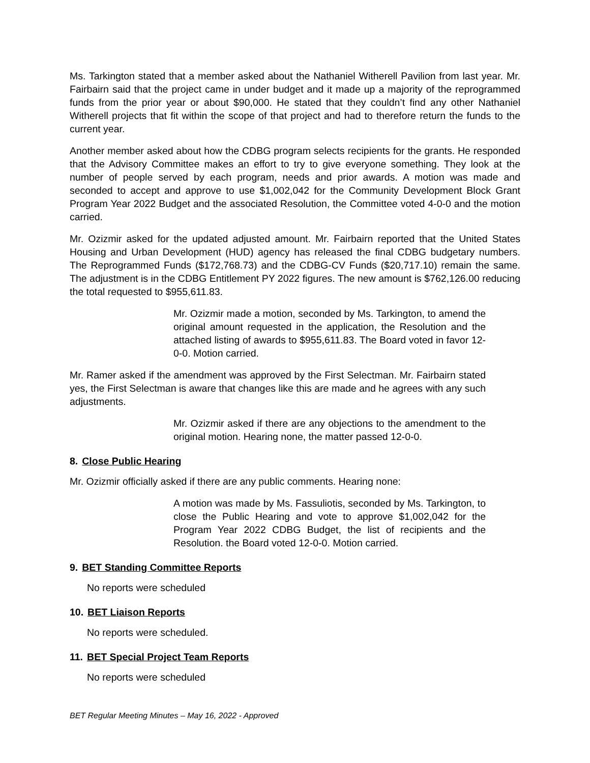Ms. Tarkington stated that a member asked about the Nathaniel Witherell Pavilion from last year. Mr. Fairbairn said that the project came in under budget and it made up a majority of the reprogrammed funds from the prior year or about $90,000. He stated that they couldn’t find any other Nathaniel Witherell projects that fit within the scope of that project and had to therefore return the funds to the current year.
Another member asked about how the CDBG program selects recipients for the grants. He responded that the Advisory Committee makes an effort to try to give everyone something. They look at the number of people served by each program, needs and prior awards. A motion was made and seconded to accept and approve to use $1,002,042 for the Community Development Block Grant Program Year 2022 Budget and the associated Resolution, the Committee voted 4-0-0 and the motion carried.
Mr. Ozizmir asked for the updated adjusted amount. Mr. Fairbairn reported that the United States Housing and Urban Development (HUD) agency has released the final CDBG budgetary numbers. The Reprogrammed Funds ($172,768.73) and the CDBG-CV Funds ($20,717.10) remain the same. The adjustment is in the CDBG Entitlement PY 2022 figures. The new amount is $762,126.00 reducing the total requested to $955,611.83.
Mr. Ozizmir made a motion, seconded by Ms. Tarkington, to amend the original amount requested in the application, the Resolution and the attached listing of awards to $955,611.83. The Board voted in favor 12-0-0. Motion carried.
Mr. Ramer asked if the amendment was approved by the First Selectman. Mr. Fairbairn stated yes, the First Selectman is aware that changes like this are made and he agrees with any such adjustments.
Mr. Ozizmir asked if there are any objections to the amendment to the original motion. Hearing none, the matter passed 12-0-0.
8. Close Public Hearing
Mr. Ozizmir officially asked if there are any public comments. Hearing none:
A motion was made by Ms. Fassuliotis, seconded by Ms. Tarkington, to close the Public Hearing and vote to approve $1,002,042 for the Program Year 2022 CDBG Budget, the list of recipients and the Resolution. the Board voted 12-0-0. Motion carried.
9. BET Standing Committee Reports
No reports were scheduled
10. BET Liaison Reports
No reports were scheduled.
11. BET Special Project Team Reports
No reports were scheduled
BET Regular Meeting Minutes – May 16, 2022 - Approved